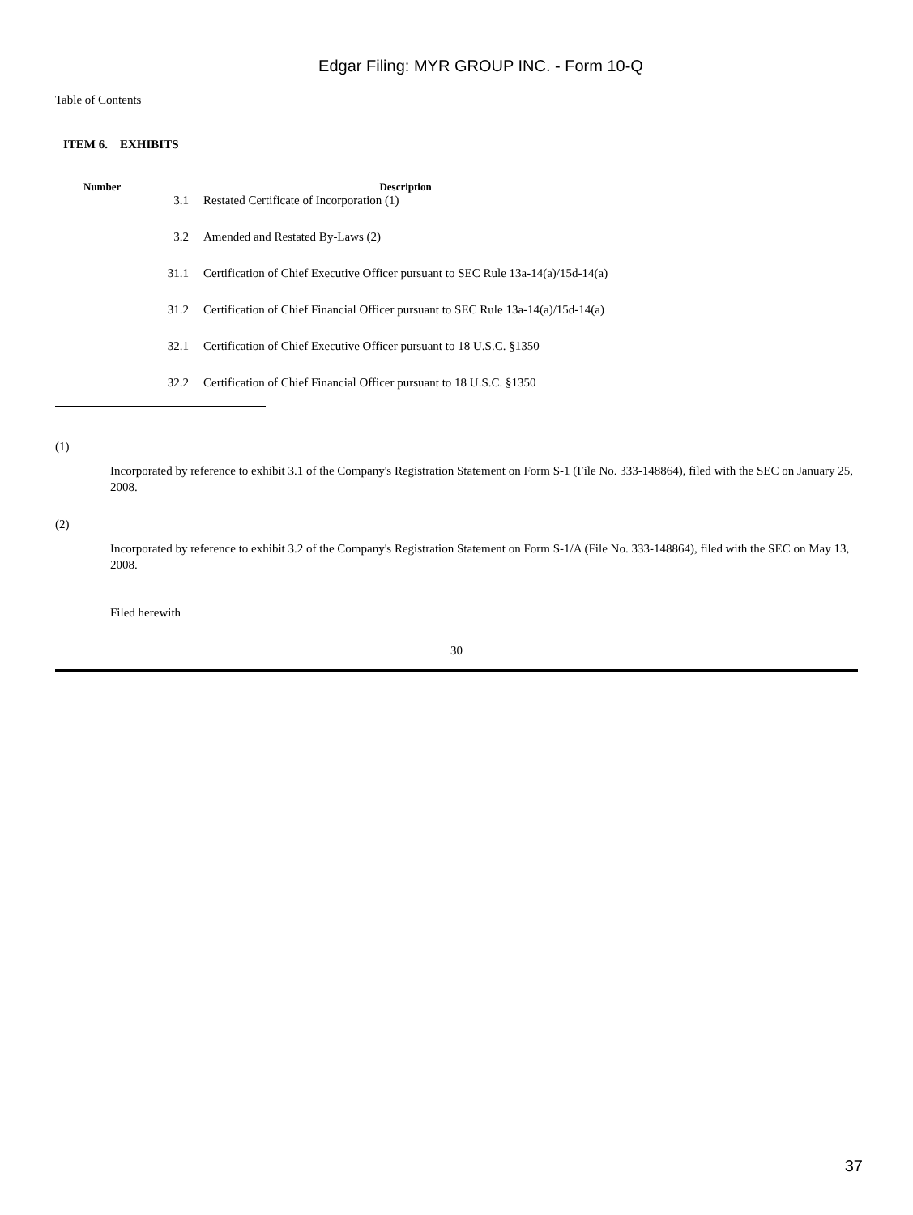Edgar Filing: MYR GROUP INC. - Form 10-Q
Table of Contents
ITEM 6. EXHIBITS
| Number | Description |
| --- | --- |
| 3.1 | Restated Certificate of Incorporation (1) |
| 3.2 | Amended and Restated By-Laws (2) |
| 31.1 | Certification of Chief Executive Officer pursuant to SEC Rule 13a-14(a)/15d-14(a) |
| 31.2 | Certification of Chief Financial Officer pursuant to SEC Rule 13a-14(a)/15d-14(a) |
| 32.1 | Certification of Chief Executive Officer pursuant to 18 U.S.C. §1350 |
| 32.2 | Certification of Chief Financial Officer pursuant to 18 U.S.C. §1350 |
(1)
Incorporated by reference to exhibit 3.1 of the Company's Registration Statement on Form S-1 (File No. 333-148864), filed with the SEC on January 25, 2008.
(2)
Incorporated by reference to exhibit 3.2 of the Company's Registration Statement on Form S-1/A (File No. 333-148864), filed with the SEC on May 13, 2008.
Filed herewith
30
37